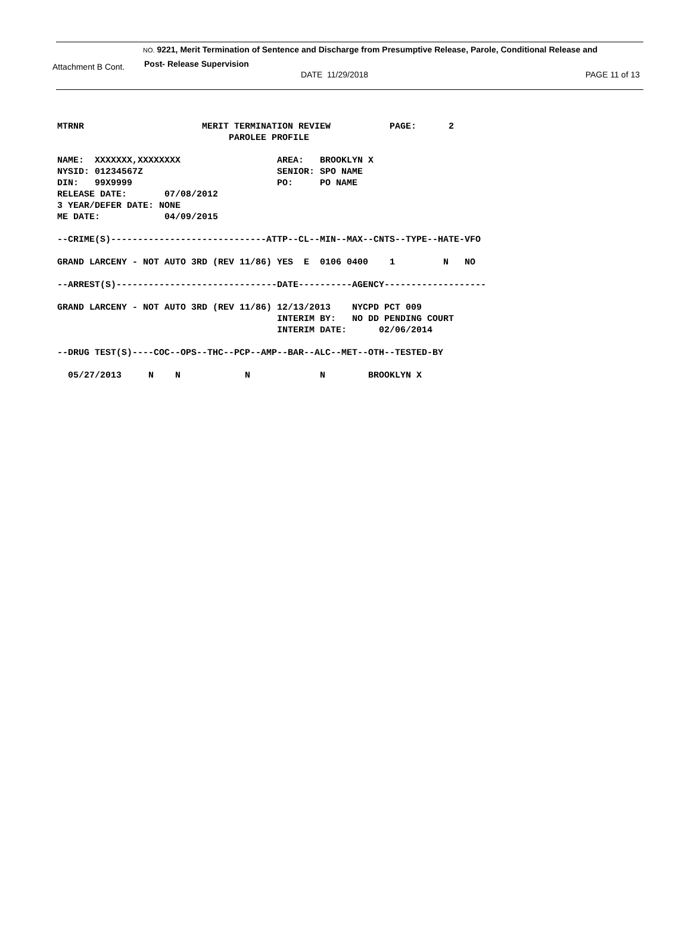NO. 9221, Merit Termination of Sentence and Discharge from Presumptive Release, Parole, Conditional Release and
Attachment B Cont. Post- Release Supervision
DATE 11/29/2018 PAGE 11 of 13
MTRNR                      MERIT TERMINATION REVIEW           PAGE:      2
                                PAROLEE PROFILE

NAME:  XXXXXXX,XXXXXXXX                  AREA:   BROOKLYN X
NYSID: 01234567Z                         SENIOR: SPO NAME
DIN:   99X9999                           PO:     PO NAME
RELEASE DATE:       07/08/2012
3 YEAR/DEFER DATE: NONE
ME DATE:            04/09/2015

--CRIME(S)-----------------------------ATTP--CL--MIN--MAX--CNTS--TYPE--HATE-VFO

GRAND LARCENY - NOT AUTO 3RD (REV 11/86) YES  E  0106 0400    1         N   NO

--ARREST(S)------------------------------DATE----------AGENCY-------------------

GRAND LARCENY - NOT AUTO 3RD (REV 11/86) 12/13/2013    NYCPD PCT 009
                                         INTERIM BY:   NO DD PENDING COURT
                                         INTERIM DATE:      02/06/2014

--DRUG TEST(S)----COC--OPS--THC--PCP--AMP--BAR--ALC--MET--OTH--TESTED-BY

  05/27/2013     N    N            N             N        BROOKLYN X